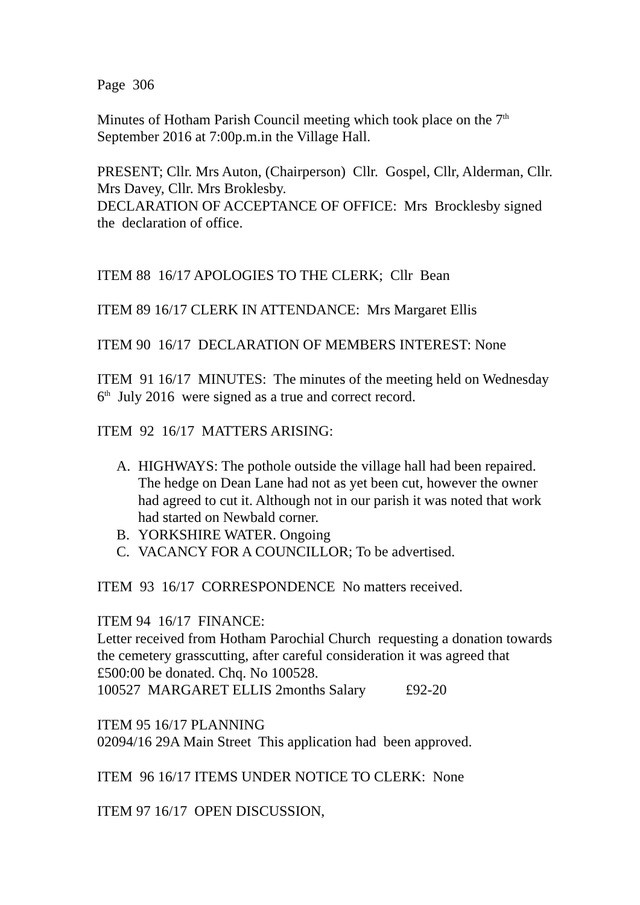Page 306
Minutes of Hotham Parish Council meeting which took place on the 7<sup>th</sup> September 2016 at 7:00p.m.in the Village Hall.
PRESENT; Cllr. Mrs Auton, (Chairperson) Cllr. Gospel, Cllr, Alderman, Cllr. Mrs Davey, Cllr. Mrs Broklesby.
DECLARATION OF ACCEPTANCE OF OFFICE: Mrs Brocklesby signed the declaration of office.
ITEM 88 16/17 APOLOGIES TO THE CLERK; Cllr Bean
ITEM 89 16/17 CLERK IN ATTENDANCE: Mrs Margaret Ellis
ITEM 90 16/17 DECLARATION OF MEMBERS INTEREST: None
ITEM 91 16/17 MINUTES: The minutes of the meeting held on Wednesday 6<sup>th</sup> July 2016 were signed as a true and correct record.
ITEM 92 16/17 MATTERS ARISING:
A. HIGHWAYS: The pothole outside the village hall had been repaired. The hedge on Dean Lane had not as yet been cut, however the owner had agreed to cut it. Although not in our parish it was noted that work had started on Newbald corner.
B. YORKSHIRE WATER. Ongoing
C. VACANCY FOR A COUNCILLOR; To be advertised.
ITEM 93 16/17 CORRESPONDENCE No matters received.
ITEM 94 16/17 FINANCE:
Letter received from Hotham Parochial Church requesting a donation towards the cemetery grasscutting, after careful consideration it was agreed that £500:00 be donated. Chq. No 100528.
100527 MARGARET ELLIS 2months Salary £92-20
ITEM 95 16/17 PLANNING
02094/16 29A Main Street This application had been approved.
ITEM 96 16/17 ITEMS UNDER NOTICE TO CLERK: None
ITEM 97 16/17 OPEN DISCUSSION,